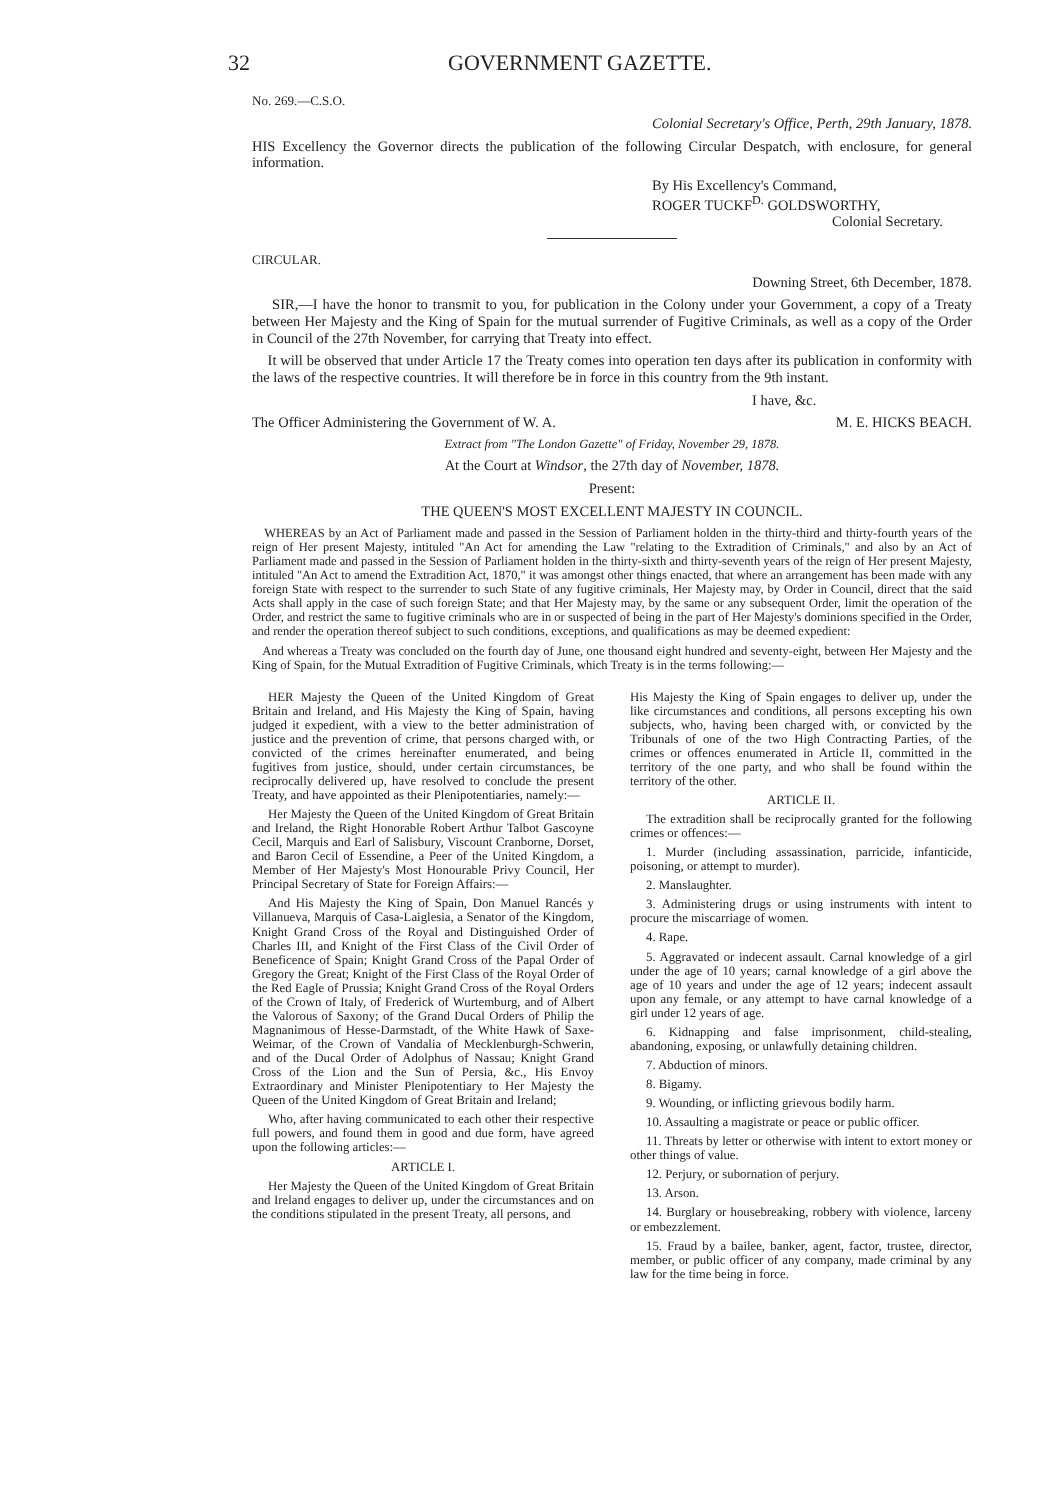32 GOVERNMENT GAZETTE.
No. 269.—C.S.O.
Colonial Secretary's Office, Perth, 29th January, 1878.
HIS Excellency the Governor directs the publication of the following Circular Despatch, with enclosure, for general information.
By His Excellency's Command,
ROGER TUCKF<sup>D.</sup> GOLDSWORTHY,
Colonial Secretary.
CIRCULAR.
Downing Street, 6th December, 1878.
SIR,—I have the honor to transmit to you, for publication in the Colony under your Government, a copy of a Treaty between Her Majesty and the King of Spain for the mutual surrender of Fugitive Criminals, as well as a copy of the Order in Council of the 27th November, for carrying that Treaty into effect.
It will be observed that under Article 17 the Treaty comes into operation ten days after its publication in conformity with the laws of the respective countries. It will therefore be in force in this country from the 9th instant.
I have, &c.
The Officer Administering the Government of W. A. M. E. HICKS BEACH.
Extract from "The London Gazette" of Friday, November 29, 1878.
At the Court at Windsor, the 27th day of November, 1878.
Present:
THE QUEEN'S MOST EXCELLENT MAJESTY IN COUNCIL.
WHEREAS by an Act of Parliament made and passed in the Session of Parliament holden in the thirty-third and thirty-fourth years of the reign of Her present Majesty, intituled "An Act for amending the Law "relating to the Extradition of Criminals," and also by an Act of Parliament made and passed in the Session of Parliament holden in the thirty-sixth and thirty-seventh years of the reign of Her present Majesty, intituled "An Act to amend the Extradition Act, 1870," it was amongst other things enacted, that where an arrangement has been made with any foreign State with respect to the surrender to such State of any fugitive criminals, Her Majesty may, by Order in Council, direct that the said Acts shall apply in the case of such foreign State; and that Her Majesty may, by the same or any subsequent Order, limit the operation of the Order, and restrict the same to fugitive criminals who are in or suspected of being in the part of Her Majesty's dominions specified in the Order, and render the operation thereof subject to such conditions, exceptions, and qualifications as may be deemed expedient:
And whereas a Treaty was concluded on the fourth day of June, one thousand eight hundred and seventy-eight, between Her Majesty and the King of Spain, for the Mutual Extradition of Fugitive Criminals, which Treaty is in the terms following:—
HER Majesty the Queen of the United Kingdom of Great Britain and Ireland, and His Majesty the King of Spain, having judged it expedient, with a view to the better administration of justice and the prevention of crime, that persons charged with, or convicted of the crimes hereinafter enumerated, and being fugitives from justice, should, under certain circumstances, be reciprocally delivered up, have resolved to conclude the present Treaty, and have appointed as their Plenipotentiaries, namely:—
Her Majesty the Queen of the United Kingdom of Great Britain and Ireland, the Right Honorable Robert Arthur Talbot Gascoyne Cecil, Marquis and Earl of Salisbury, Viscount Cranborne, Dorset, and Baron Cecil of Essendine, a Peer of the United Kingdom, a Member of Her Majesty's Most Honourable Privy Council, Her Principal Secretary of State for Foreign Affairs:—
And His Majesty the King of Spain, Don Manuel Rancés y Villanueva, Marquis of Casa-Laiglesia, a Senator of the Kingdom, Knight Grand Cross of the Royal and Distinguished Order of Charles III, and Knight of the First Class of the Civil Order of Beneficence of Spain; Knight Grand Cross of the Papal Order of Gregory the Great; Knight of the First Class of the Royal Order of the Red Eagle of Prussia; Knight Grand Cross of the Royal Orders of the Crown of Italy, of Frederick of Wurtemburg, and of Albert the Valorous of Saxony; of the Grand Ducal Orders of Philip the Magnanimous of Hesse-Darmstadt, of the White Hawk of Saxe-Weimar, of the Crown of Vandalia of Mecklenburgh-Schwerin, and of the Ducal Order of Adolphus of Nassau; Knight Grand Cross of the Lion and the Sun of Persia, &c., His Envoy Extraordinary and Minister Plenipotentiary to Her Majesty the Queen of the United Kingdom of Great Britain and Ireland;
Who, after having communicated to each other their respective full powers, and found them in good and due form, have agreed upon the following articles:—
ARTICLE I.
Her Majesty the Queen of the United Kingdom of Great Britain and Ireland engages to deliver up, under the circumstances and on the conditions stipulated in the present Treaty, all persons, and
His Majesty the King of Spain engages to deliver up, under the like circumstances and conditions, all persons excepting his own subjects, who, having been charged with, or convicted by the Tribunals of one of the two High Contracting Parties, of the crimes or offences enumerated in Article II, committed in the territory of the one party, and who shall be found within the territory of the other.
ARTICLE II.
The extradition shall be reciprocally granted for the following crimes or offences:—
1. Murder (including assassination, parricide, infanticide, poisoning, or attempt to murder).
2. Manslaughter.
3. Administering drugs or using instruments with intent to procure the miscarriage of women.
4. Rape.
5. Aggravated or indecent assault. Carnal knowledge of a girl under the age of 10 years; carnal knowledge of a girl above the age of 10 years and under the age of 12 years; indecent assault upon any female, or any attempt to have carnal knowledge of a girl under 12 years of age.
6. Kidnapping and false imprisonment, child-stealing, abandoning, exposing, or unlawfully detaining children.
7. Abduction of minors.
8. Bigamy.
9. Wounding, or inflicting grievous bodily harm.
10. Assaulting a magistrate or peace or public officer.
11. Threats by letter or otherwise with intent to extort money or other things of value.
12. Perjury, or subornation of perjury.
13. Arson.
14. Burglary or housebreaking, robbery with violence, larceny or embezzlement.
15. Fraud by a bailee, banker, agent, factor, trustee, director, member, or public officer of any company, made criminal by any law for the time being in force.